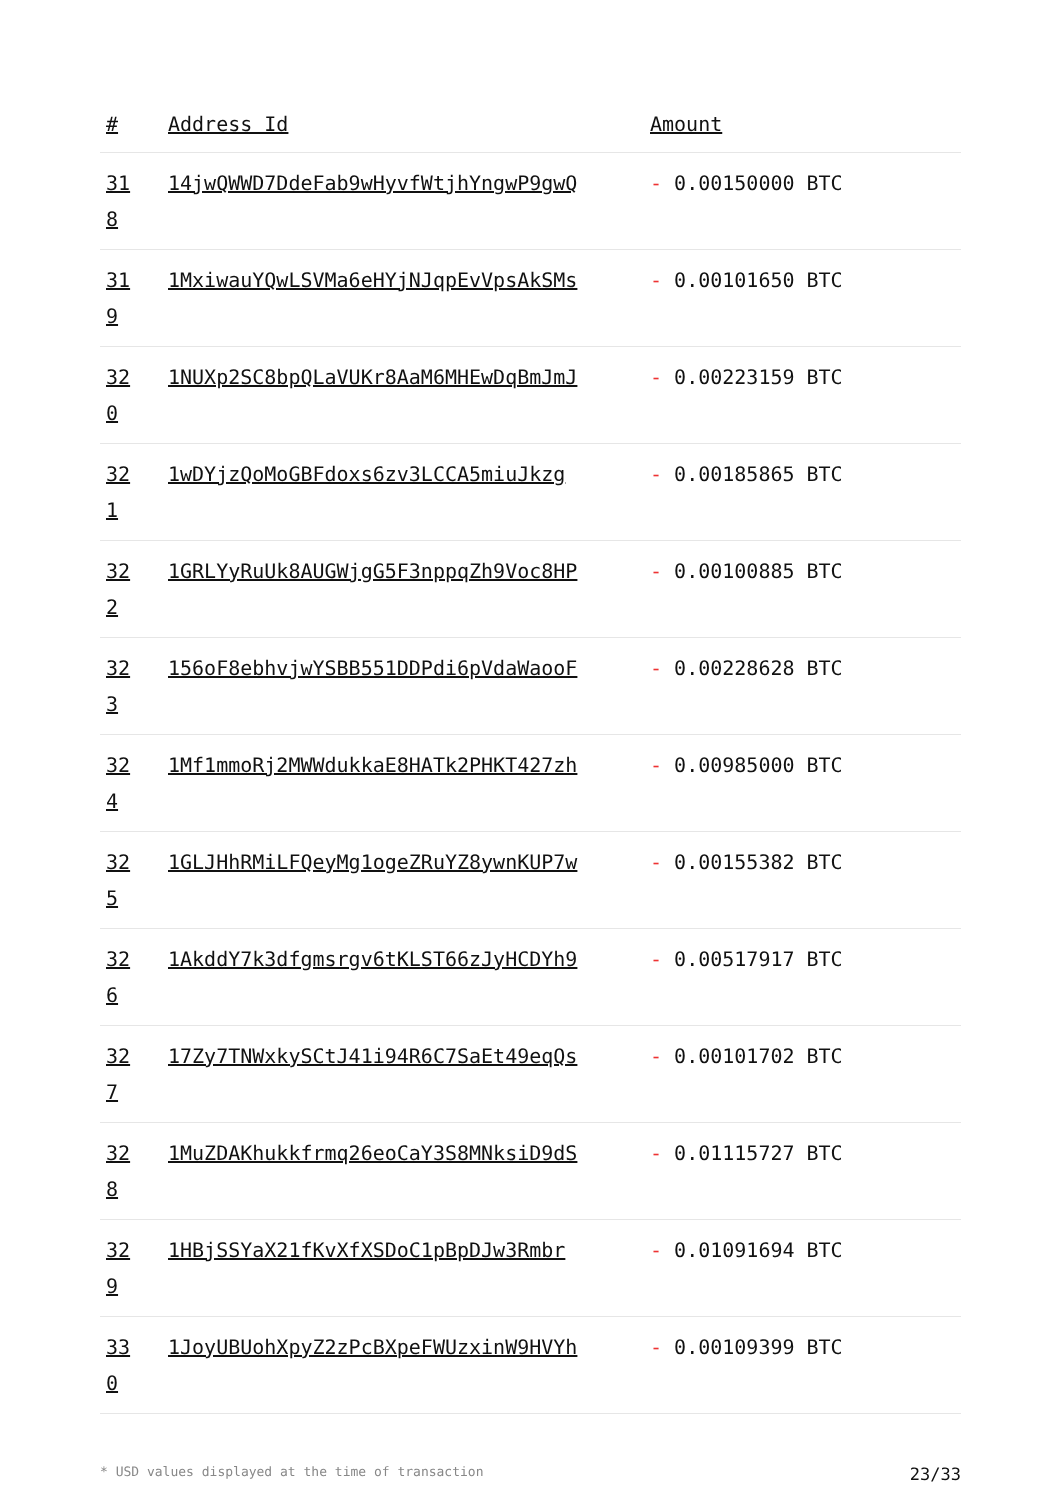| # | Address Id | Amount |
| --- | --- | --- |
| 31 8 | 14jwQWWD7DdeFab9wHyvfWtjhYngwP9gwQ | - 0.00150000 BTC |
| 31 9 | 1MxiwauYQwLSVMa6eHYjNJqpEvVpsAkSMs | - 0.00101650 BTC |
| 32 0 | 1NUXp2SC8bpQLaVUKr8AaM6MHEwDqBmJmJ | - 0.00223159 BTC |
| 32 1 | 1wDYjzQoMoGBFdoxs6zv3LCCA5miuJkzg | - 0.00185865 BTC |
| 32 2 | 1GRLYyRuUk8AUGWjgG5F3nppqZh9Voc8HP | - 0.00100885 BTC |
| 32 3 | 156oF8ebhvjwYSBB551DDPdi6pVdaWaooF | - 0.00228628 BTC |
| 32 4 | 1Mf1mmoRj2MWWdukkaE8HATk2PHKT427zh | - 0.00985000 BTC |
| 32 5 | 1GLJHhRMiLFQeyMg1ogeZRuYZ8ywnKUP7w | - 0.00155382 BTC |
| 32 6 | 1AkddY7k3dfgmsrgv6tKLST66zJyHCDYh9 | - 0.00517917 BTC |
| 32 7 | 17Zy7TNWxkySCtJ41i94R6C7SaEt49eqQs | - 0.00101702 BTC |
| 32 8 | 1MuZDAKhukkfrmq26eoCaY3S8MNksiD9dS | - 0.01115727 BTC |
| 32 9 | 1HBjSSYaX21fKvXfXSDoC1pBpDJw3Rmbr | - 0.01091694 BTC |
| 33 0 | 1JoyUBUohXpyZ2zPcBXpeFWUzxinW9HVYh | - 0.00109399 BTC |
* USD values displayed at the time of transaction 23/33